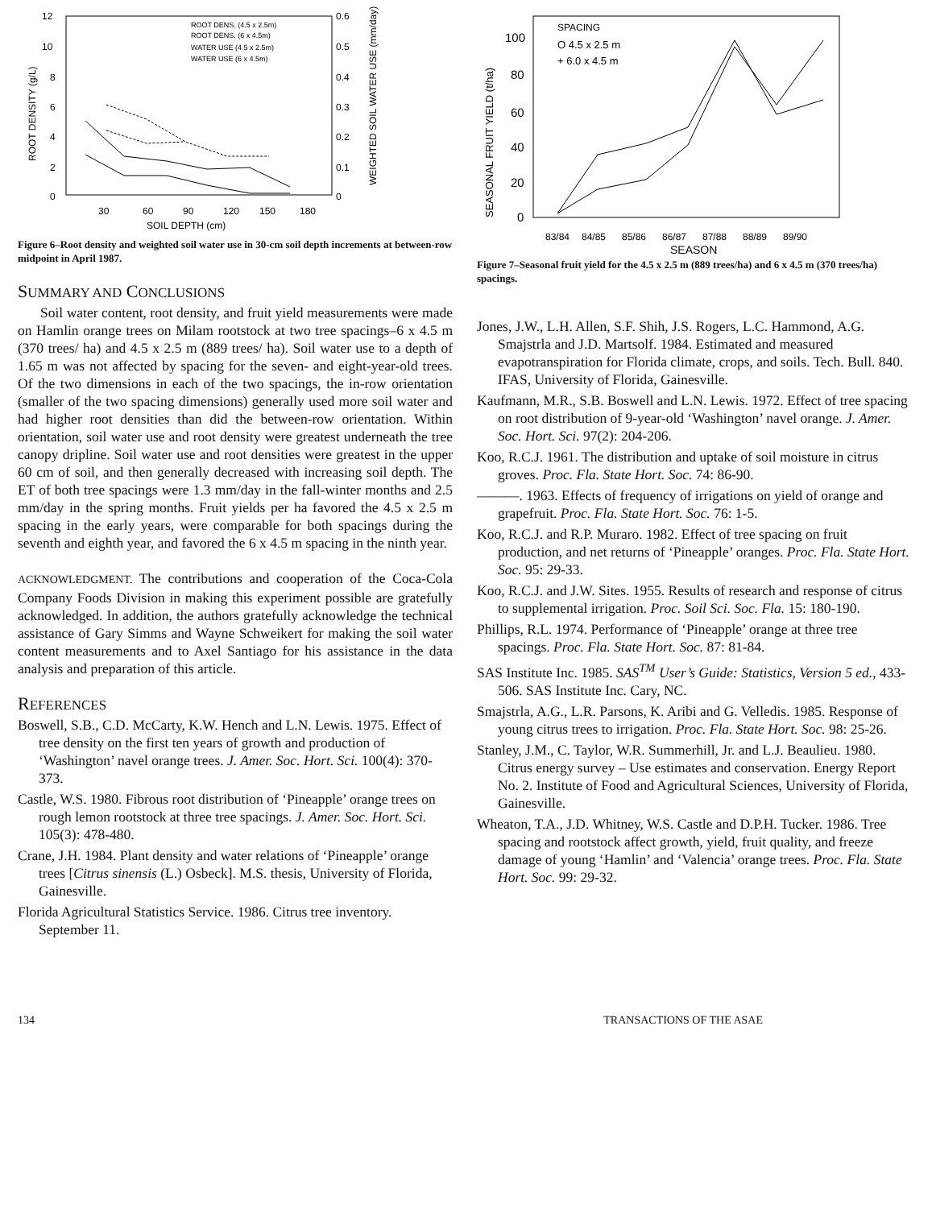12
10
8
6
4
2
0
0.6
0.5
0.4
0.3
0.2
0.1
0
30
60
90
120
150
180
SOIL DEPTH (cm)
ROOT DENS. (4.5 x 2.5m)
ROOT DENS. (6 x 4.5m)
WATER USE (4.5 x 2.5m)
WATER USE (6 x 4.5m)
ROOT DENSITY (g/L)
WEIGHTED SOIL WATER USE (mm/day)
Figure 6–Root density and weighted soil water use in 30-cm soil depth increments at between-row midpoint in April 1987.
SUMMARY AND CONCLUSIONS
Soil water content, root density, and fruit yield measurements were made on Hamlin orange trees on Milam rootstock at two tree spacings–6 x 4.5 m (370 trees/ ha) and 4.5 x 2.5 m (889 trees/ ha). Soil water use to a depth of 1.65 m was not affected by spacing for the seven- and eight-year-old trees. Of the two dimensions in each of the two spacings, the in-row orientation (smaller of the two spacing dimensions) generally used more soil water and had higher root densities than did the between-row orientation. Within orientation, soil water use and root density were greatest underneath the tree canopy dripline. Soil water use and root densities were greatest in the upper 60 cm of soil, and then generally decreased with increasing soil depth. The ET of both tree spacings were 1.3 mm/day in the fall-winter months and 2.5 mm/day in the spring months. Fruit yields per ha favored the 4.5 x 2.5 m spacing in the early years, were comparable for both spacings during the seventh and eighth year, and favored the 6 x 4.5 m spacing in the ninth year.
ACKNOWLEDGMENT. The contributions and cooperation of the Coca-Cola Company Foods Division in making this experiment possible are gratefully acknowledged. In addition, the authors gratefully acknowledge the technical assistance of Gary Simms and Wayne Schweikert for making the soil water content measurements and to Axel Santiago for his assistance in the data analysis and preparation of this article.
REFERENCES
Boswell, S.B., C.D. McCarty, K.W. Hench and L.N. Lewis. 1975. Effect of tree density on the first ten years of growth and production of ‘Washington’ navel orange trees. J. Amer. Soc. Hort. Sci. 100(4): 370-373.
Castle, W.S. 1980. Fibrous root distribution of ‘Pineapple’ orange trees on rough lemon rootstock at three tree spacings. J. Amer. Soc. Hort. Sci. 105(3): 478-480.
Crane, J.H. 1984. Plant density and water relations of ‘Pineapple’ orange trees [Citrus sinensis (L.) Osbeck]. M.S. thesis, University of Florida, Gainesville.
Florida Agricultural Statistics Service. 1986. Citrus tree inventory. September 11.
100
80
60
40
20
0
83/84
84/85
85/86
86/87
87/88
88/89
89/90
SEASON
SEASONAL FRUIT YIELD (t/ha)
SPACING
O 4.5 x 2.5 m
+ 6.0 x 4.5 m
Figure 7–Seasonal fruit yield for the 4.5 x 2.5 m (889 trees/ha) and 6 x 4.5 m (370 trees/ha) spacings.
Jones, J.W., L.H. Allen, S.F. Shih, J.S. Rogers, L.C. Hammond, A.G. Smajstrla and J.D. Martsolf. 1984. Estimated and measured evapotranspiration for Florida climate, crops, and soils. Tech. Bull. 840. IFAS, University of Florida, Gainesville.
Kaufmann, M.R., S.B. Boswell and L.N. Lewis. 1972. Effect of tree spacing on root distribution of 9-year-old ‘Washington’ navel orange. J. Amer. Soc. Hort. Sci. 97(2): 204-206.
Koo, R.C.J. 1961. The distribution and uptake of soil moisture in citrus groves. Proc. Fla. State Hort. Soc. 74: 86-90.
———. 1963. Effects of frequency of irrigations on yield of orange and grapefruit. Proc. Fla. State Hort. Soc. 76: 1-5.
Koo, R.C.J. and R.P. Muraro. 1982. Effect of tree spacing on fruit production, and net returns of ‘Pineapple’ oranges. Proc. Fla. State Hort. Soc. 95: 29-33.
Koo, R.C.J. and J.W. Sites. 1955. Results of research and response of citrus to supplemental irrigation. Proc. Soil Sci. Soc. Fla. 15: 180-190.
Phillips, R.L. 1974. Performance of ‘Pineapple’ orange at three tree spacings. Proc. Fla. State Hort. Soc. 87: 81-84.
SAS Institute Inc. 1985. SAS<sup>TM</sup> User’s Guide: Statistics, Version 5 ed., 433-506. SAS Institute Inc. Cary, NC.
Smajstrla, A.G., L.R. Parsons, K. Aribi and G. Velledis. 1985. Response of young citrus trees to irrigation. Proc. Fla. State Hort. Soc. 98: 25-26.
Stanley, J.M., C. Taylor, W.R. Summerhill, Jr. and L.J. Beaulieu. 1980. Citrus energy survey – Use estimates and conservation. Energy Report No. 2. Institute of Food and Agricultural Sciences, University of Florida, Gainesville.
Wheaton, T.A., J.D. Whitney, W.S. Castle and D.P.H. Tucker. 1986. Tree spacing and rootstock affect growth, yield, fruit quality, and freeze damage of young ‘Hamlin’ and ‘Valencia’ orange trees. Proc. Fla. State Hort. Soc. 99: 29-32.
134 TRANSACTIONS OF THE ASAE